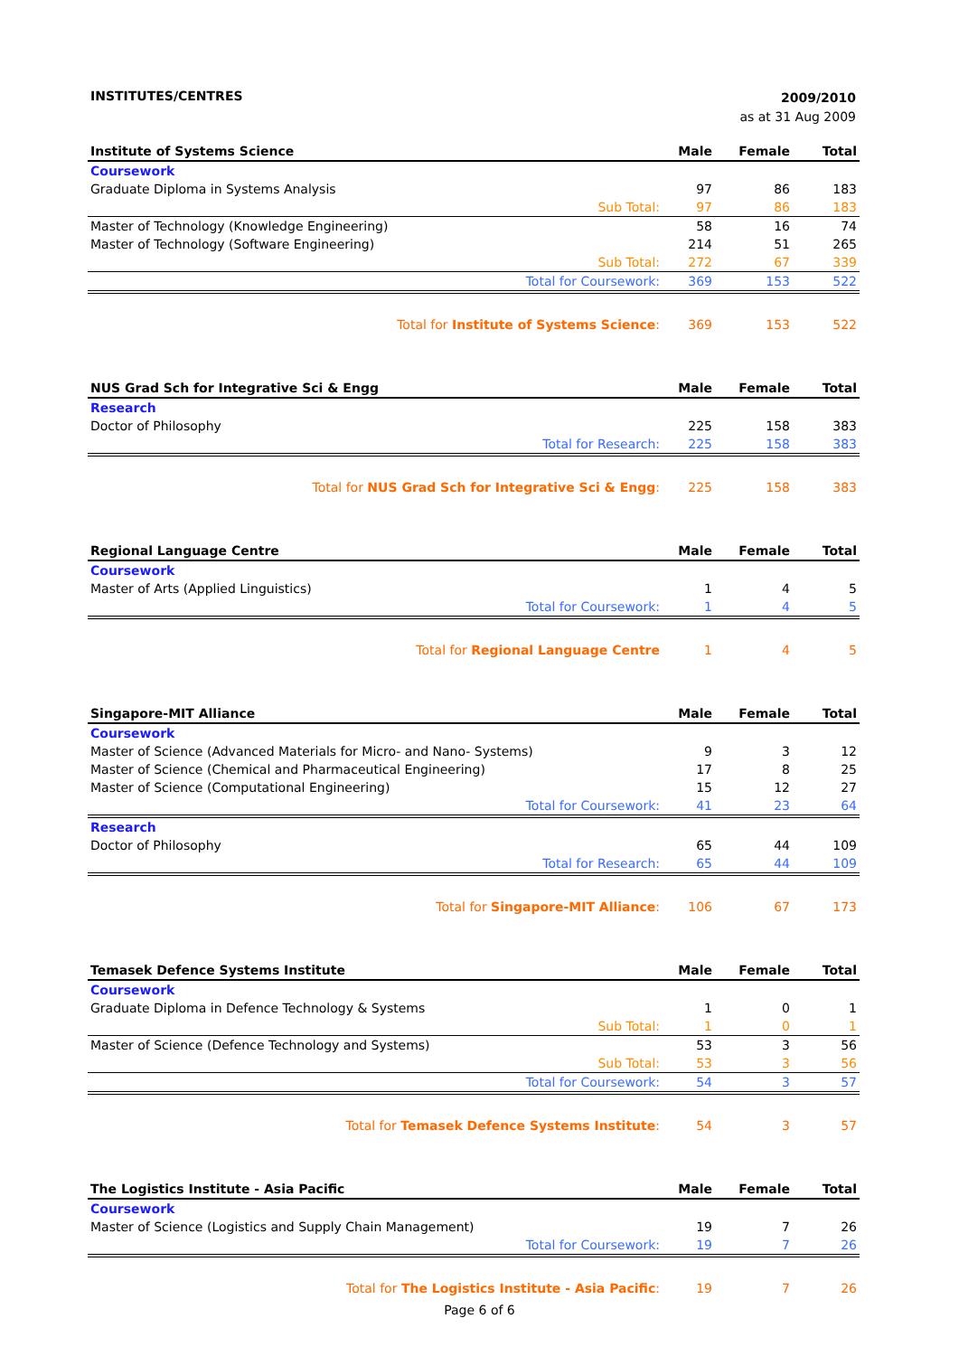INSTITUTES/CENTRES 2009/2010
as at 31 Aug 2009
| Institute of Systems Science | Male | Female | Total |
| --- | --- | --- | --- |
| Coursework | | | |
| Graduate Diploma in Systems Analysis | 97 | 86 | 183 |
| Sub Total: | 97 | 86 | 183 |
| Master of Technology (Knowledge Engineering) | 58 | 16 | 74 |
| Master of Technology (Software Engineering) | 214 | 51 | 265 |
| Sub Total: | 272 | 67 | 339 |
| Total for Coursework: | 369 | 153 | 522 |
| Total for Institute of Systems Science : | 369 | 153 | 522 |
| NUS Grad Sch for Integrative Sci & Engg | Male | Female | Total |
| --- | --- | --- | --- |
| Research | | | |
| Doctor of Philosophy | 225 | 158 | 383 |
| Total for Research: | 225 | 158 | 383 |
| Total for NUS Grad Sch for Integrative Sci & Engg : | 225 | 158 | 383 |
| Regional Language Centre | Male | Female | Total |
| --- | --- | --- | --- |
| Coursework | | | |
| Master of Arts (Applied Linguistics) | 1 | 4 | 5 |
| Total for Coursework: | 1 | 4 | 5 |
| Total for Regional Language Centre | 1 | 4 | 5 |
| Singapore-MIT Alliance | Male | Female | Total |
| --- | --- | --- | --- |
| Coursework | | | |
| Master of Science (Advanced Materials for Micro- and Nano- Systems) | 9 | 3 | 12 |
| Master of Science (Chemical and Pharmaceutical Engineering) | 17 | 8 | 25 |
| Master of Science (Computational Engineering) | 15 | 12 | 27 |
| Total for Coursework: | 41 | 23 | 64 |
| Research | | | |
| Doctor of Philosophy | 65 | 44 | 109 |
| Total for Research: | 65 | 44 | 109 |
| Total for Singapore-MIT Alliance : | 106 | 67 | 173 |
| Temasek Defence Systems Institute | Male | Female | Total |
| --- | --- | --- | --- |
| Coursework | | | |
| Graduate Diploma in Defence Technology & Systems | 1 | 0 | 1 |
| Sub Total: | 1 | 0 | 1 |
| Master of Science (Defence Technology and Systems) | 53 | 3 | 56 |
| Sub Total: | 53 | 3 | 56 |
| Total for Coursework: | 54 | 3 | 57 |
| Total for Temasek Defence Systems Institute : | 54 | 3 | 57 |
| The Logistics Institute - Asia Pacific | Male | Female | Total |
| --- | --- | --- | --- |
| Coursework | | | |
| Master of Science (Logistics and Supply Chain Management) | 19 | 7 | 26 |
| Total for Coursework: | 19 | 7 | 26 |
| Total for The Logistics Institute - Asia Pacific : | 19 | 7 | 26 |
Page 6 of 6